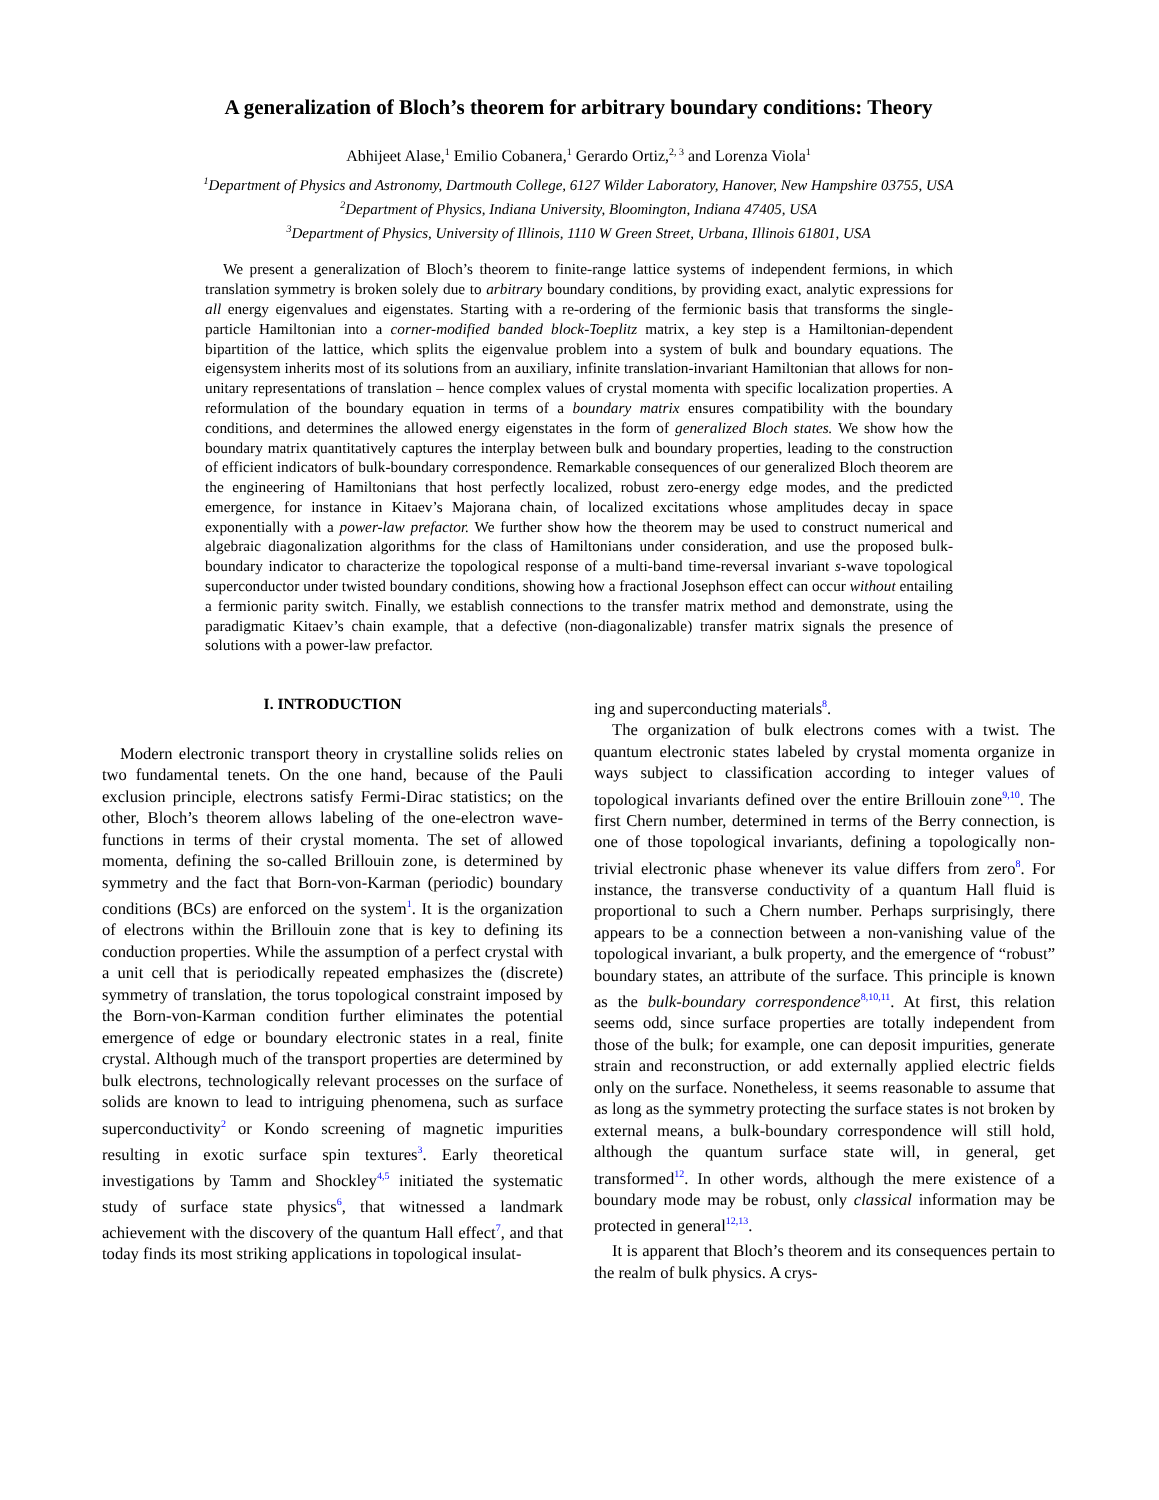A generalization of Bloch’s theorem for arbitrary boundary conditions: Theory
Abhijeet Alase,<sup>1</sup> Emilio Cobanera,<sup>1</sup> Gerardo Ortiz,<sup>2, 3</sup> and Lorenza Viola<sup>1</sup>
<sup>1</sup> Department of Physics and Astronomy, Dartmouth College, 6127 Wilder Laboratory, Hanover, New Hampshire 03755, USA
<sup>2</sup> Department of Physics, Indiana University, Bloomington, Indiana 47405, USA
<sup>3</sup> Department of Physics, University of Illinois, 1110 W Green Street, Urbana, Illinois 61801, USA
We present a generalization of Bloch’s theorem to finite-range lattice systems of independent fermions, in which translation symmetry is broken solely due to arbitrary boundary conditions, by providing exact, analytic expressions for all energy eigenvalues and eigenstates. Starting with a re-ordering of the fermionic basis that transforms the single-particle Hamiltonian into a corner-modified banded block-Toeplitz matrix, a key step is a Hamiltonian-dependent bipartition of the lattice, which splits the eigenvalue problem into a system of bulk and boundary equations. The eigensystem inherits most of its solutions from an auxiliary, infinite translation-invariant Hamiltonian that allows for non-unitary representations of translation – hence complex values of crystal momenta with specific localization properties. A reformulation of the boundary equation in terms of a boundary matrix ensures compatibility with the boundary conditions, and determines the allowed energy eigenstates in the form of generalized Bloch states. We show how the boundary matrix quantitatively captures the interplay between bulk and boundary properties, leading to the construction of efficient indicators of bulk-boundary correspondence. Remarkable consequences of our generalized Bloch theorem are the engineering of Hamiltonians that host perfectly localized, robust zero-energy edge modes, and the predicted emergence, for instance in Kitaev’s Majorana chain, of localized excitations whose amplitudes decay in space exponentially with a power-law prefactor. We further show how the theorem may be used to construct numerical and algebraic diagonalization algorithms for the class of Hamiltonians under consideration, and use the proposed bulk-boundary indicator to characterize the topological response of a multi-band time-reversal invariant s-wave topological superconductor under twisted boundary conditions, showing how a fractional Josephson effect can occur without entailing a fermionic parity switch. Finally, we establish connections to the transfer matrix method and demonstrate, using the paradigmatic Kitaev’s chain example, that a defective (non-diagonalizable) transfer matrix signals the presence of solutions with a power-law prefactor.
I. INTRODUCTION
Modern electronic transport theory in crystalline solids relies on two fundamental tenets. On the one hand, because of the Pauli exclusion principle, electrons satisfy Fermi-Dirac statistics; on the other, Bloch’s theorem allows labeling of the one-electron wave-functions in terms of their crystal momenta. The set of allowed momenta, defining the so-called Brillouin zone, is determined by symmetry and the fact that Born-von-Karman (periodic) boundary conditions (BCs) are enforced on the system<sup>1</sup>. It is the organization of electrons within the Brillouin zone that is key to defining its conduction properties. While the assumption of a perfect crystal with a unit cell that is periodically repeated emphasizes the (discrete) symmetry of translation, the torus topological constraint imposed by the Born-von-Karman condition further eliminates the potential emergence of edge or boundary electronic states in a real, finite crystal. Although much of the transport properties are determined by bulk electrons, technologically relevant processes on the surface of solids are known to lead to intriguing phenomena, such as surface superconductivity<sup>2</sup> or Kondo screening of magnetic impurities resulting in exotic surface spin textures<sup>3</sup>. Early theoretical investigations by Tamm and Shockley<sup>4,5</sup> initiated the systematic study of surface state physics<sup>6</sup>, that witnessed a landmark achievement with the discovery of the quantum Hall effect<sup>7</sup>, and that today finds its most striking applications in topological insulat-
ing and superconducting materials<sup>8</sup>.
The organization of bulk electrons comes with a twist. The quantum electronic states labeled by crystal momenta organize in ways subject to classification according to integer values of topological invariants defined over the entire Brillouin zone<sup>9,10</sup>. The first Chern number, determined in terms of the Berry connection, is one of those topological invariants, defining a topologically non-trivial electronic phase whenever its value differs from zero<sup>8</sup>. For instance, the transverse conductivity of a quantum Hall fluid is proportional to such a Chern number. Perhaps surprisingly, there appears to be a connection between a non-vanishing value of the topological invariant, a bulk property, and the emergence of “robust” boundary states, an attribute of the surface. This principle is known as the bulk-boundary correspondence<sup>8,10,11</sup>. At first, this relation seems odd, since surface properties are totally independent from those of the bulk; for example, one can deposit impurities, generate strain and reconstruction, or add externally applied electric fields only on the surface. Nonetheless, it seems reasonable to assume that as long as the symmetry protecting the surface states is not broken by external means, a bulk-boundary correspondence will still hold, although the quantum surface state will, in general, get transformed<sup>12</sup>. In other words, although the mere existence of a boundary mode may be robust, only classical information may be protected in general<sup>12,13</sup>.
It is apparent that Bloch’s theorem and its consequences pertain to the realm of bulk physics. A crys-